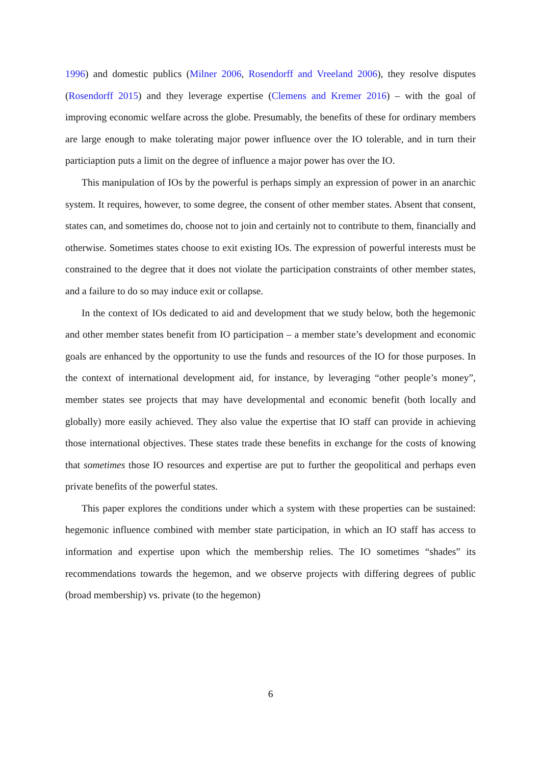1996) and domestic publics (Milner 2006, Rosendorff and Vreeland 2006), they resolve disputes (Rosendorff 2015) and they leverage expertise (Clemens and Kremer 2016) – with the goal of improving economic welfare across the globe. Presumably, the benefits of these for ordinary members are large enough to make tolerating major power influence over the IO tolerable, and in turn their particiaption puts a limit on the degree of influence a major power has over the IO.
This manipulation of IOs by the powerful is perhaps simply an expression of power in an anarchic system. It requires, however, to some degree, the consent of other member states. Absent that consent, states can, and sometimes do, choose not to join and certainly not to contribute to them, financially and otherwise. Sometimes states choose to exit existing IOs. The expression of powerful interests must be constrained to the degree that it does not violate the participation constraints of other member states, and a failure to do so may induce exit or collapse.
In the context of IOs dedicated to aid and development that we study below, both the hegemonic and other member states benefit from IO participation – a member state’s development and economic goals are enhanced by the opportunity to use the funds and resources of the IO for those purposes. In the context of international development aid, for instance, by leveraging “other people’s money”, member states see projects that may have developmental and economic benefit (both locally and globally) more easily achieved. They also value the expertise that IO staff can provide in achieving those international objectives. These states trade these benefits in exchange for the costs of knowing that sometimes those IO resources and expertise are put to further the geopolitical and perhaps even private benefits of the powerful states.
This paper explores the conditions under which a system with these properties can be sustained: hegemonic influence combined with member state participation, in which an IO staff has access to information and expertise upon which the membership relies. The IO sometimes “shades” its recommendations towards the hegemon, and we observe projects with differing degrees of public (broad membership) vs. private (to the hegemon)
6